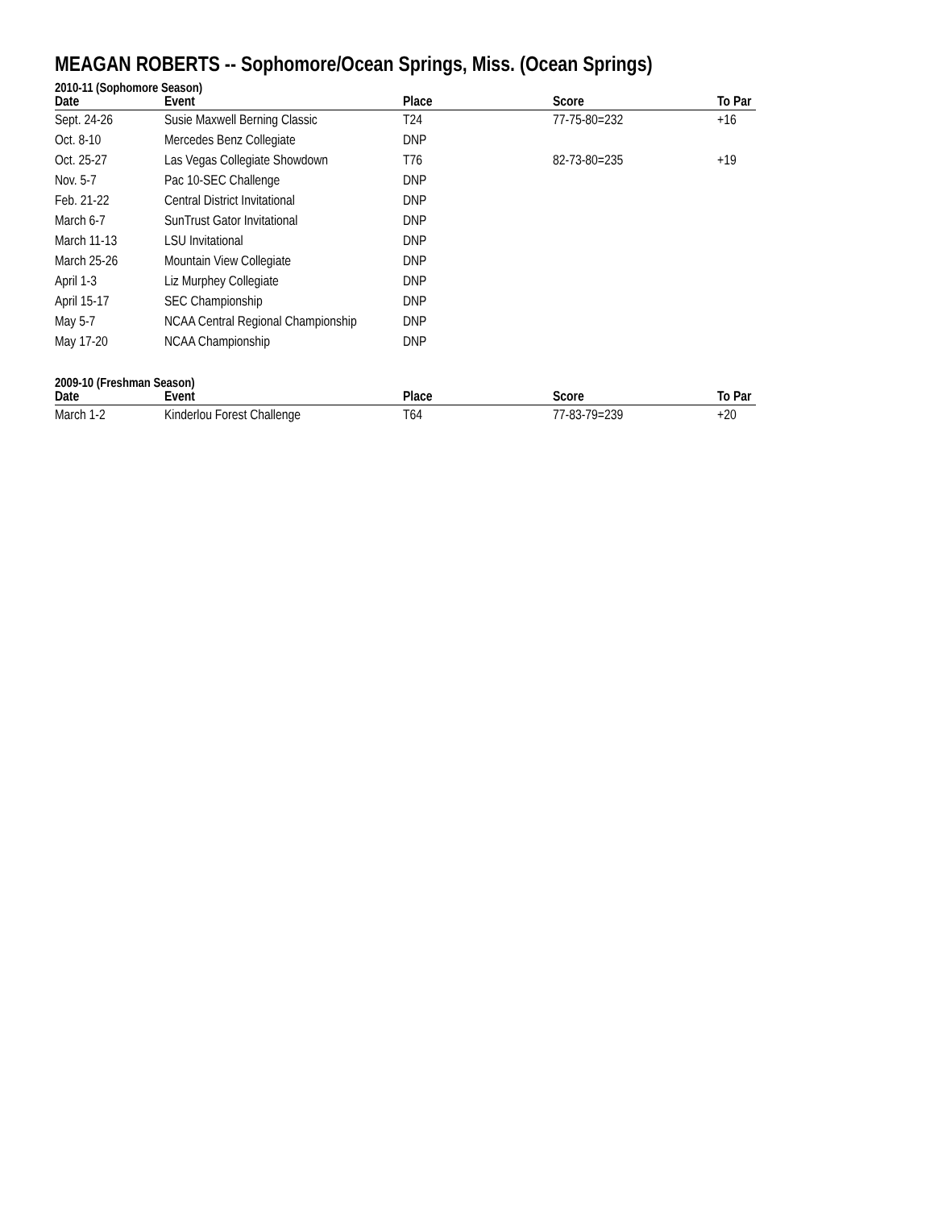MEAGAN ROBERTS -- Sophomore/Ocean Springs, Miss. (Ocean Springs)
2010-11 (Sophomore Season)
| Date | Event | Place | Score | To Par |
| --- | --- | --- | --- | --- |
| Sept. 24-26 | Susie Maxwell Berning Classic | T24 | 77-75-80=232 | +16 |
| Oct. 8-10 | Mercedes Benz Collegiate | DNP | | |
| Oct. 25-27 | Las Vegas Collegiate Showdown | T76 | 82-73-80=235 | +19 |
| Nov. 5-7 | Pac 10-SEC Challenge | DNP | | |
| Feb. 21-22 | Central District Invitational | DNP | | |
| March 6-7 | SunTrust Gator Invitational | DNP | | |
| March 11-13 | LSU Invitational | DNP | | |
| March 25-26 | Mountain View Collegiate | DNP | | |
| April 1-3 | Liz Murphey Collegiate | DNP | | |
| April 15-17 | SEC Championship | DNP | | |
| May 5-7 | NCAA Central Regional Championship | DNP | | |
| May 17-20 | NCAA Championship | DNP | | |
2009-10 (Freshman Season)
| Date | Event | Place | Score | To Par |
| --- | --- | --- | --- | --- |
| March 1-2 | Kinderlou Forest Challenge | T64 | 77-83-79=239 | +20 |